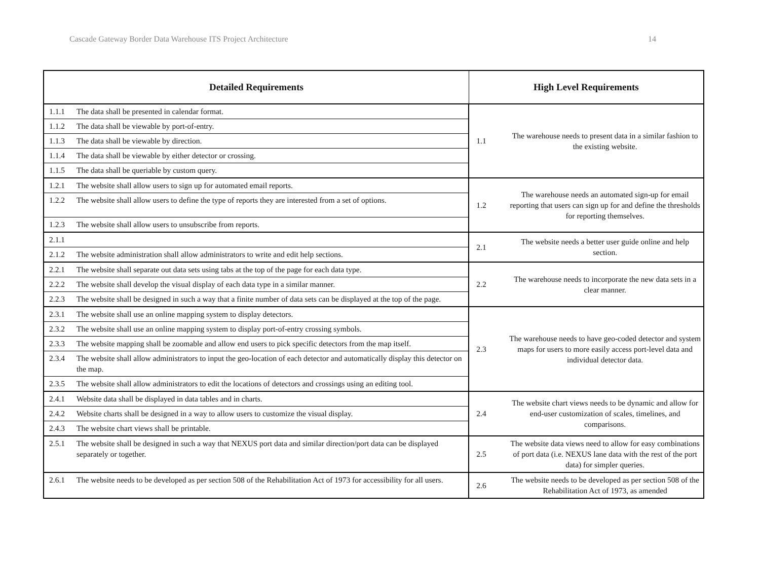Cascade Gateway Border Data Warehouse ITS Project Architecture 14
| Detailed Requirements | | High Level Requirements | |
| --- | --- | --- | --- |
| 1.1.1 | The data shall be presented in calendar format. | 1.1 | The warehouse needs to present data in a similar fashion to the existing website. |
| 1.1.2 | The data shall be viewable by port-of-entry. | | |
| 1.1.3 | The data shall be viewable by direction. | | |
| 1.1.4 | The data shall be viewable by either detector or crossing. | | |
| 1.1.5 | The data shall be queriable by custom query. | | |
| 1.2.1 | The website shall allow users to sign up for automated email reports. | 1.2 | The warehouse needs an automated sign-up for email reporting that users can sign up for and define the thresholds for reporting themselves. |
| 1.2.2 | The website shall allow users to define the type of reports they are interested from a set of options. | | |
| 1.2.3 | The website shall allow users to unsubscribe from reports. | | |
| 2.1.1 | | 2.1 | The website needs a better user guide online and help section. |
| 2.1.2 | The website administration shall allow administrators to write and edit help sections. | | |
| 2.2.1 | The website shall separate out data sets using tabs at the top of the page for each data type. | 2.2 | The warehouse needs to incorporate the new data sets in a clear manner. |
| 2.2.2 | The website shall develop the visual display of each data type in a similar manner. | | |
| 2.2.3 | The website shall be designed in such a way that a finite number of data sets can be displayed at the top of the page. | | |
| 2.3.1 | The website shall use an online mapping system to display detectors. | 2.3 | The warehouse needs to have geo-coded detector and system maps for users to more easily access port-level data and individual detector data. |
| 2.3.2 | The website shall use an online mapping system to display port-of-entry crossing symbols. | | |
| 2.3.3 | The website mapping shall be zoomable and allow end users to pick specific detectors from the map itself. | | |
| 2.3.4 | The website shall allow administrators to input the geo-location of each detector and automatically display this detector on the map. | | |
| 2.3.5 | The website shall allow administrators to edit the locations of detectors and crossings using an editing tool. | | |
| 2.4.1 | Website data shall be displayed in data tables and in charts. | 2.4 | The website chart views needs to be dynamic and allow for end-user customization of scales, timelines, and comparisons. |
| 2.4.2 | Website charts shall be designed in a way to allow users to customize the visual display. | | |
| 2.4.3 | The website chart views shall be printable. | | |
| 2.5.1 | The website shall be designed in such a way that NEXUS port data and similar direction/port data can be displayed separately or together. | 2.5 | The website data views need to allow for easy combinations of port data (i.e. NEXUS lane data with the rest of the port data) for simpler queries. |
| 2.6.1 | The website needs to be developed as per section 508 of the Rehabilitation Act of 1973 for accessibility for all users. | 2.6 | The website needs to be developed as per section 508 of the Rehabilitation Act of 1973, as amended |